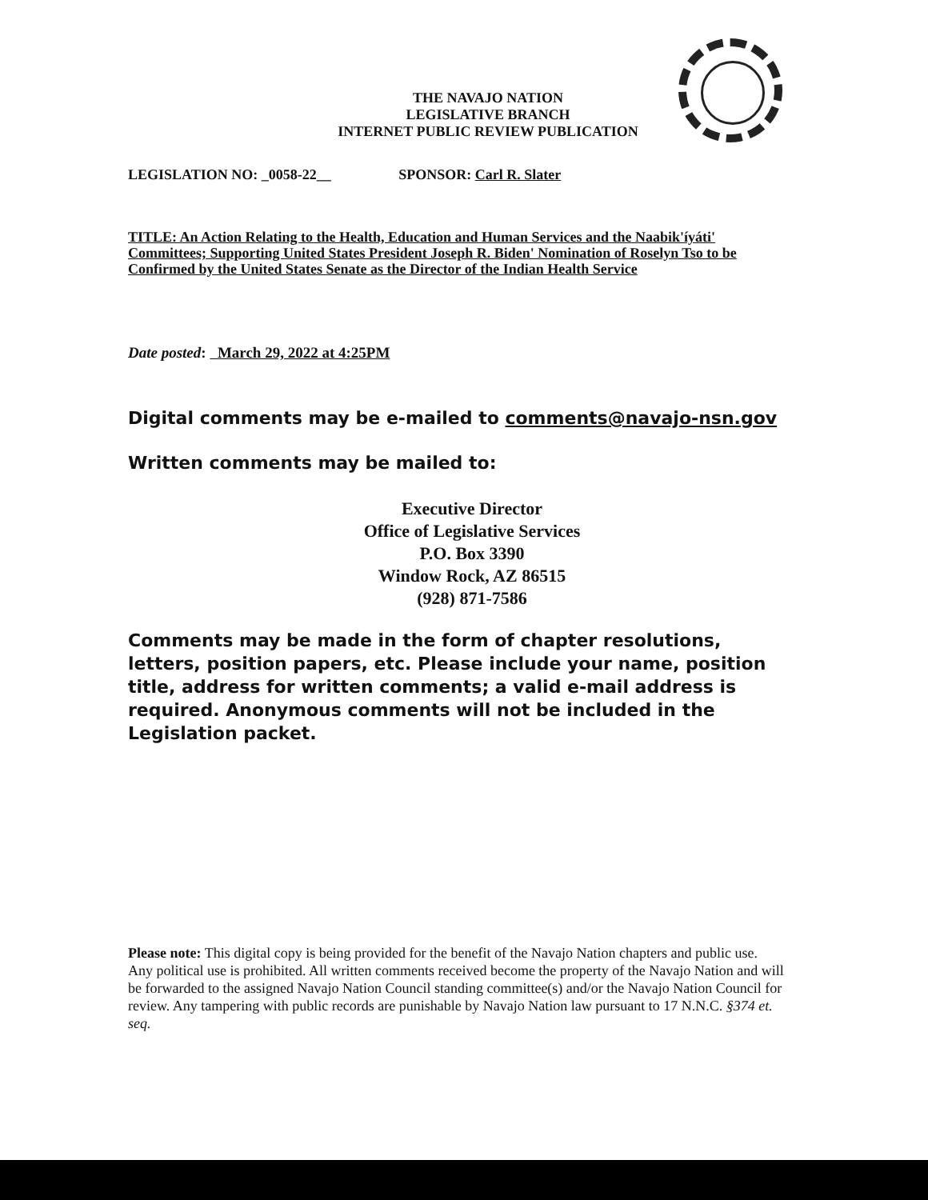THE NAVAJO NATION
LEGISLATIVE BRANCH
INTERNET PUBLIC REVIEW PUBLICATION
LEGISLATION NO: _0058-22__ SPONSOR: Carl R. Slater
TITLE: An Action Relating to the Health, Education and Human Services and the Naabik'íyáti' Committees; Supporting United States President Joseph R. Biden' Nomination of Roselyn Tso to be Confirmed by the United States Senate as the Director of the Indian Health Service
Date posted: March 29, 2022 at 4:25PM
Digital comments may be e-mailed to comments@navajo-nsn.gov
Written comments may be mailed to:
Executive Director
Office of Legislative Services
P.O. Box 3390
Window Rock, AZ 86515
(928) 871-7586
Comments may be made in the form of chapter resolutions, letters, position papers, etc. Please include your name, position title, address for written comments; a valid e-mail address is required. Anonymous comments will not be included in the Legislation packet.
Please note: This digital copy is being provided for the benefit of the Navajo Nation chapters and public use. Any political use is prohibited. All written comments received become the property of the Navajo Nation and will be forwarded to the assigned Navajo Nation Council standing committee(s) and/or the Navajo Nation Council for review. Any tampering with public records are punishable by Navajo Nation law pursuant to 17 N.N.C. §374 et. seq.